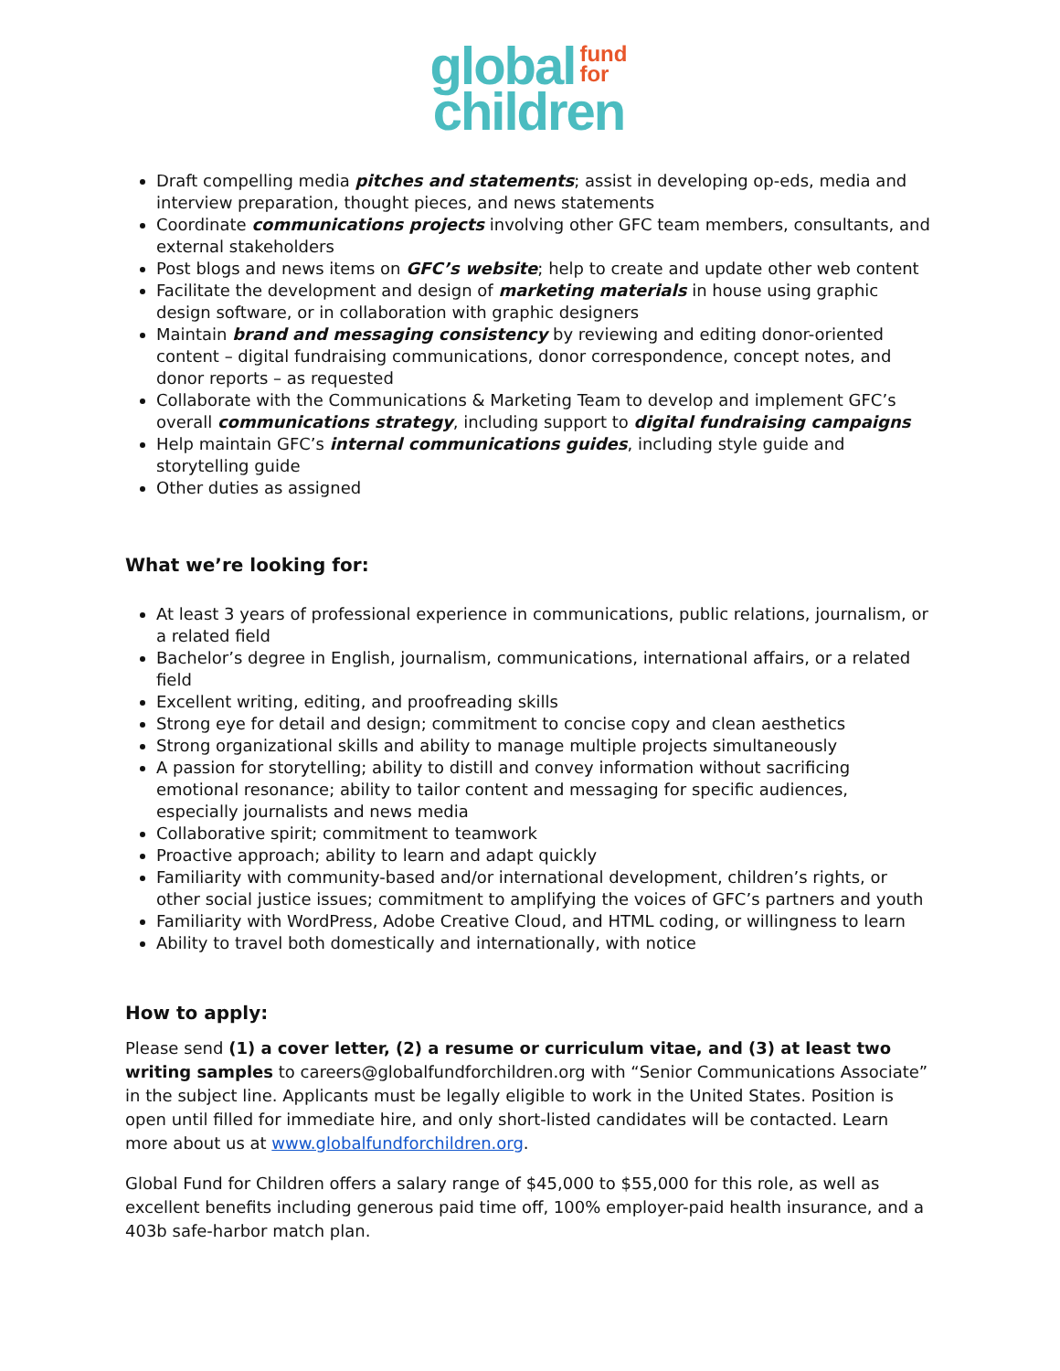global fund
for
children
Draft compelling media pitches and statements; assist in developing op-eds, media and interview preparation, thought pieces, and news statements
Coordinate communications projects involving other GFC team members, consultants, and external stakeholders
Post blogs and news items on GFC’s website; help to create and update other web content
Facilitate the development and design of marketing materials in house using graphic design software, or in collaboration with graphic designers
Maintain brand and messaging consistency by reviewing and editing donor-oriented content – digital fundraising communications, donor correspondence, concept notes, and donor reports – as requested
Collaborate with the Communications & Marketing Team to develop and implement GFC’s overall communications strategy, including support to digital fundraising campaigns
Help maintain GFC’s internal communications guides, including style guide and storytelling guide
Other duties as assigned
What we’re looking for:
At least 3 years of professional experience in communications, public relations, journalism, or a related field
Bachelor’s degree in English, journalism, communications, international affairs, or a related field
Excellent writing, editing, and proofreading skills
Strong eye for detail and design; commitment to concise copy and clean aesthetics
Strong organizational skills and ability to manage multiple projects simultaneously
A passion for storytelling; ability to distill and convey information without sacrificing emotional resonance; ability to tailor content and messaging for specific audiences, especially journalists and news media
Collaborative spirit; commitment to teamwork
Proactive approach; ability to learn and adapt quickly
Familiarity with community-based and/or international development, children’s rights, or other social justice issues; commitment to amplifying the voices of GFC’s partners and youth
Familiarity with WordPress, Adobe Creative Cloud, and HTML coding, or willingness to learn
Ability to travel both domestically and internationally, with notice
How to apply:
Please send (1) a cover letter, (2) a resume or curriculum vitae, and (3) at least two writing samples to careers@globalfundforchildren.org with “Senior Communications Associate” in the subject line. Applicants must be legally eligible to work in the United States. Position is open until filled for immediate hire, and only short-listed candidates will be contacted. Learn more about us at www.globalfundforchildren.org.
Global Fund for Children offers a salary range of $45,000 to $55,000 for this role, as well as excellent benefits including generous paid time off, 100% employer-paid health insurance, and a 403b safe-harbor match plan.